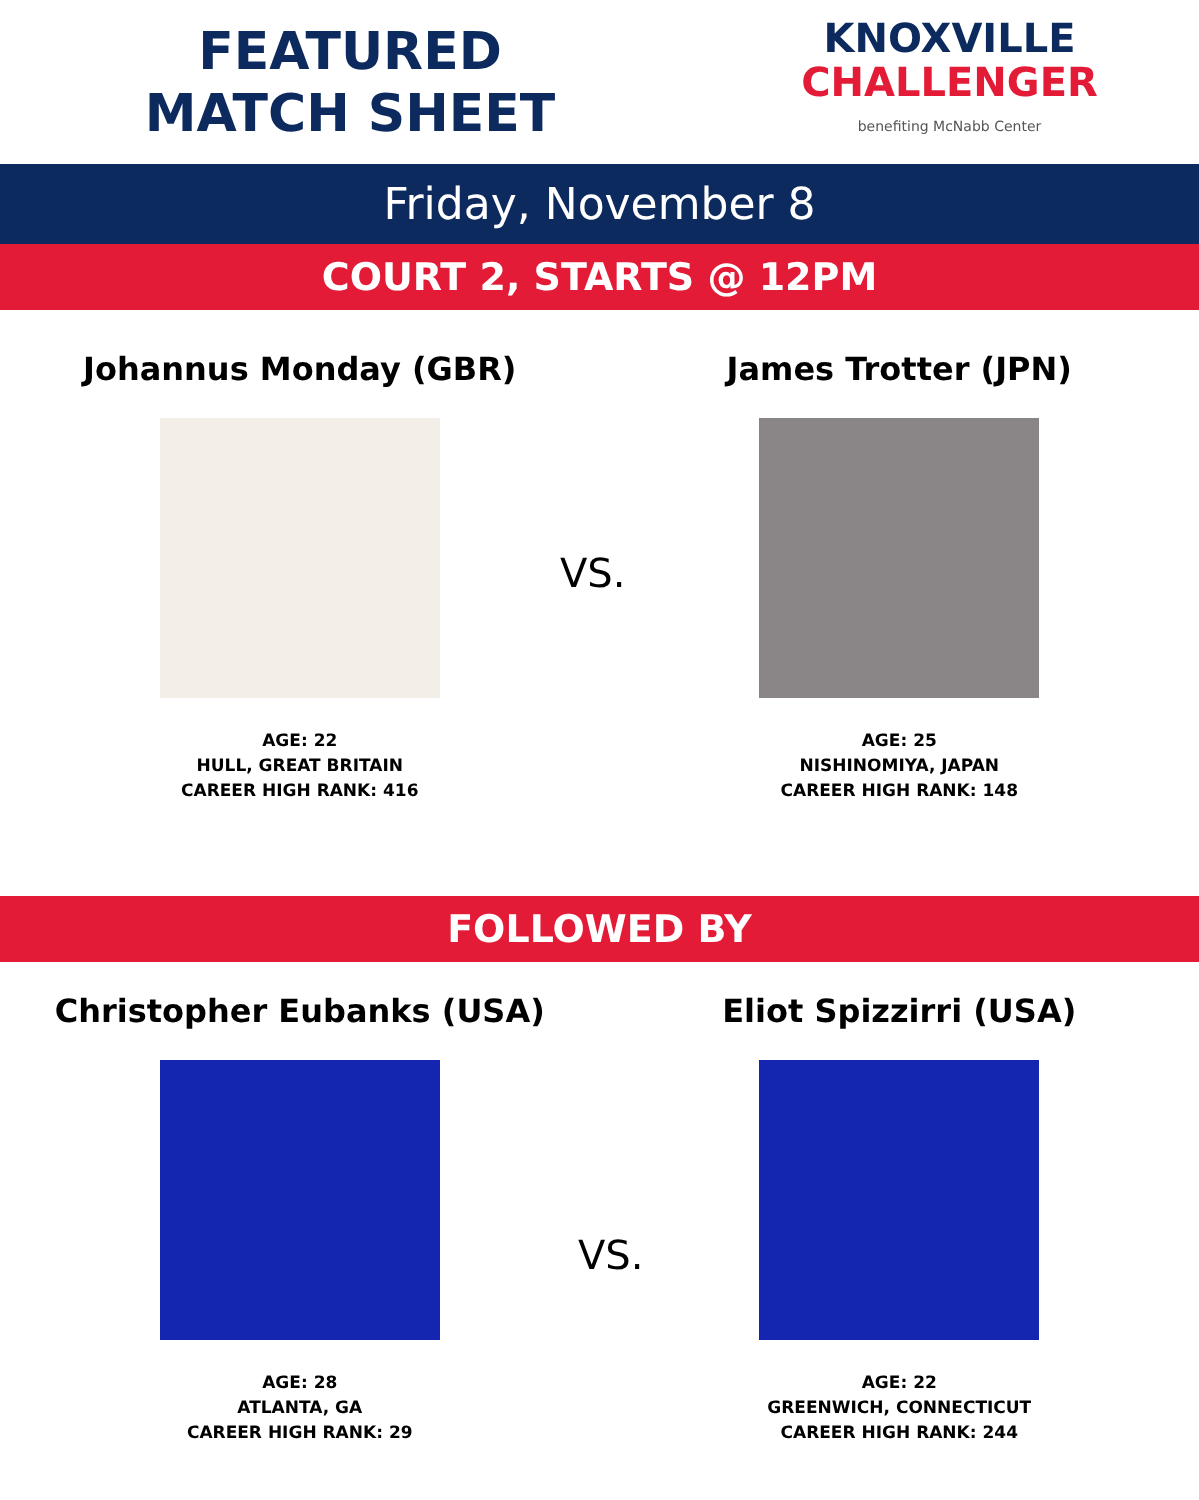FEATURED
MATCH SHEET
KNOXVILLE
CHALLENGER
benefiting McNabb Center
Friday, November 8
COURT 2, STARTS @ 12PM
Johannus Monday (GBR)
AGE: 22
HULL, GREAT BRITAIN
CAREER HIGH RANK: 416
VS.
James Trotter (JPN)
AGE: 25
NISHINOMIYA, JAPAN
CAREER HIGH RANK: 148
FOLLOWED BY
Christopher Eubanks (USA)
AGE: 28
ATLANTA, GA
CAREER HIGH RANK: 29
VS.
Eliot Spizzirri (USA)
AGE: 22
GREENWICH, CONNECTICUT
CAREER HIGH RANK: 244